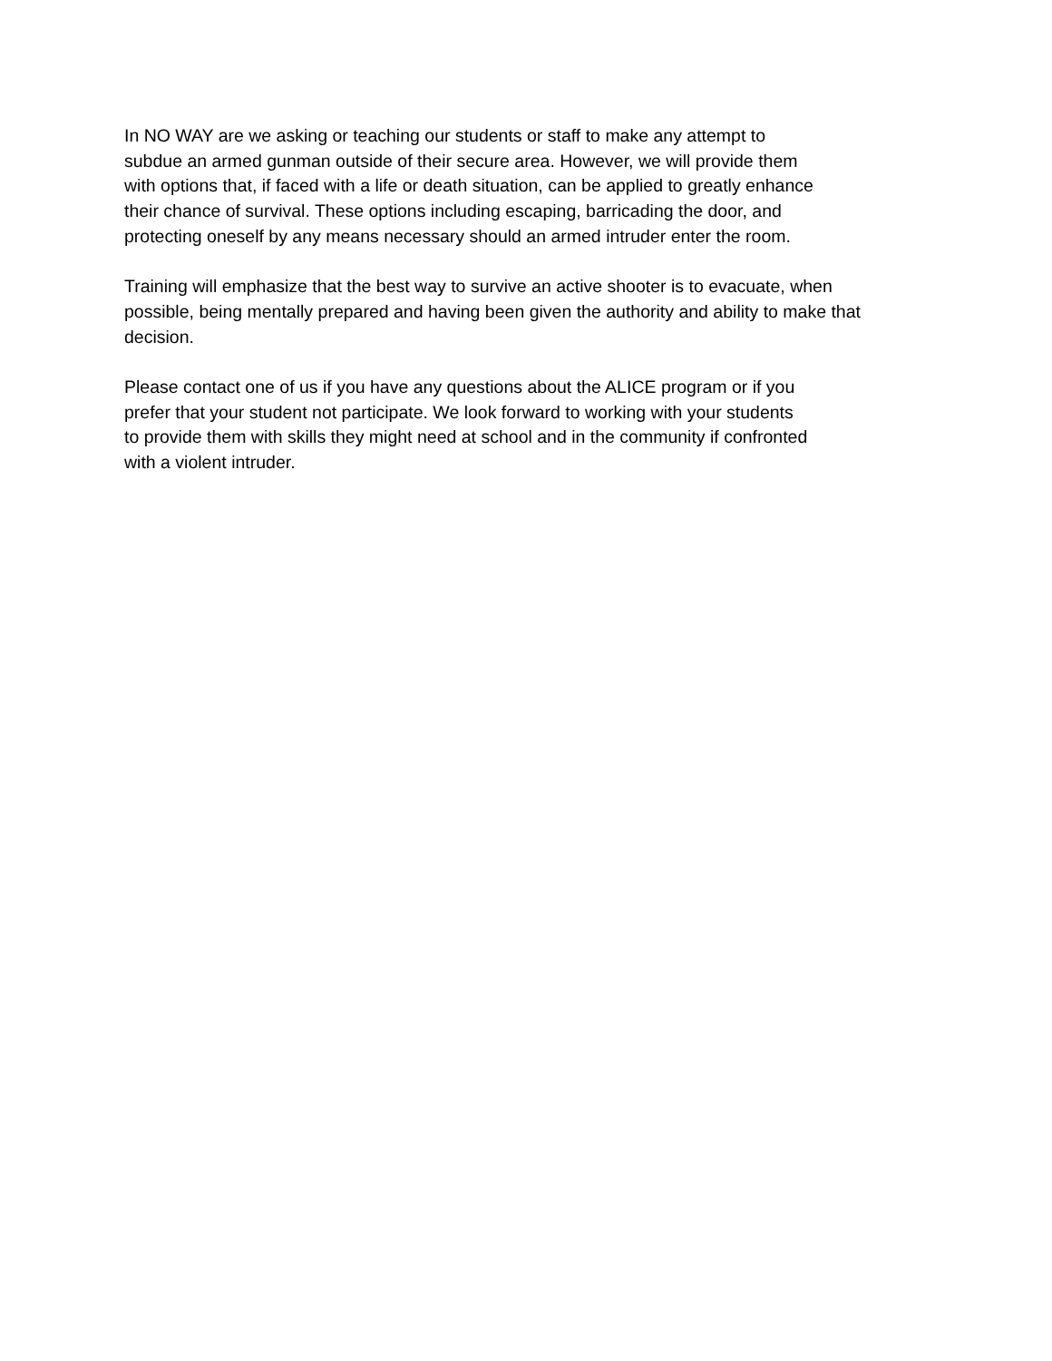In NO WAY are we asking or teaching our students or staff to make any attempt to
subdue an armed gunman outside of their secure area. However, we will provide them
with options that, if faced with a life or death situation, can be applied to greatly enhance
their chance of survival. These options including escaping, barricading the door, and
protecting oneself by any means necessary should an armed intruder enter the room.
Training will emphasize that the best way to survive an active shooter is to evacuate, when
possible, being mentally prepared and having been given the authority and ability to make that
decision.
Please contact one of us if you have any questions about the ALICE program or if you
prefer that your student not participate. We look forward to working with your students
to provide them with skills they might need at school and in the community if confronted
with a violent intruder.